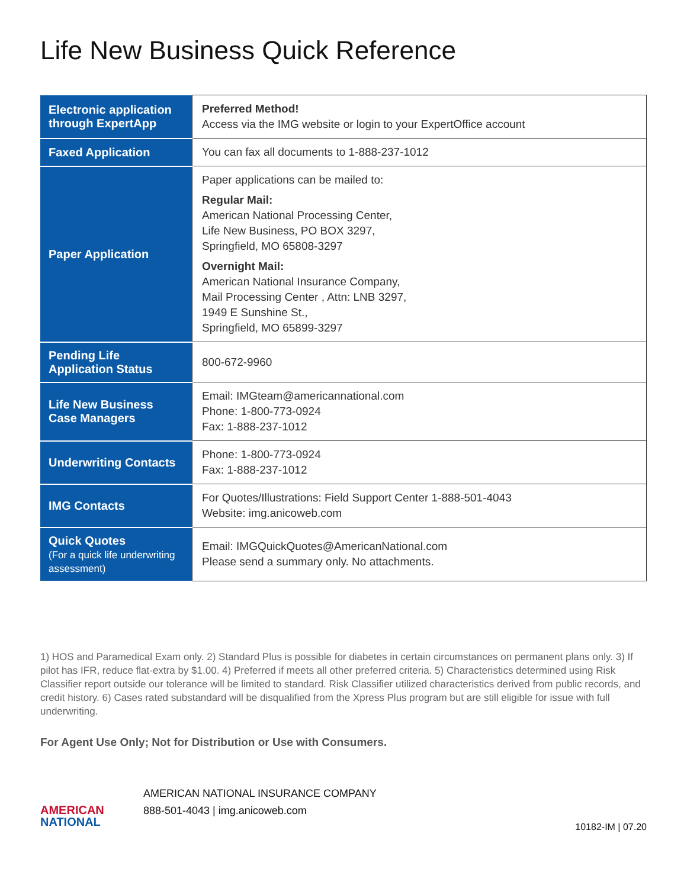Life New Business Quick Reference
| Electronic application through ExpertApp | Preferred Method! Access via the IMG website or login to your ExpertOffice account |
| Faxed Application | You can fax all documents to 1-888-237-1012 |
| Paper Application | Paper applications can be mailed to: Regular Mail: American National Processing Center, Life New Business, PO BOX 3297, Springfield, MO 65808-3297 Overnight Mail: American National Insurance Company, Mail Processing Center , Attn: LNB 3297, 1949 E Sunshine St., Springfield, MO 65899-3297 |
| Pending Life Application Status | 800-672-9960 |
| Life New Business Case Managers | Email: IMGteam@americannational.com Phone: 1-800-773-0924 Fax: 1-888-237-1012 |
| Underwriting Contacts | Phone: 1-800-773-0924 Fax: 1-888-237-1012 |
| IMG Contacts | For Quotes/Illustrations: Field Support Center 1-888-501-4043 Website: img.anicoweb.com |
| Quick Quotes (For a quick life underwriting assessment) | Email: IMGQuickQuotes@AmericanNational.com Please send a summary only. No attachments. |
1) HOS and Paramedical Exam only. 2) Standard Plus is possible for diabetes in certain circumstances on permanent plans only. 3) If pilot has IFR, reduce flat-extra by $1.00. 4) Preferred if meets all other preferred criteria. 5) Characteristics determined using Risk Classifier report outside our tolerance will be limited to standard. Risk Classifier utilized characteristics derived from public records, and credit history. 6) Cases rated substandard will be disqualified from the Xpress Plus program but are still eligible for issue with full underwriting.
For Agent Use Only; Not for Distribution or Use with Consumers.
AMERICAN
NATIONAL
AMERICAN NATIONAL INSURANCE COMPANY
888-501-4043 | img.anicoweb.com
10182-IM | 07.20